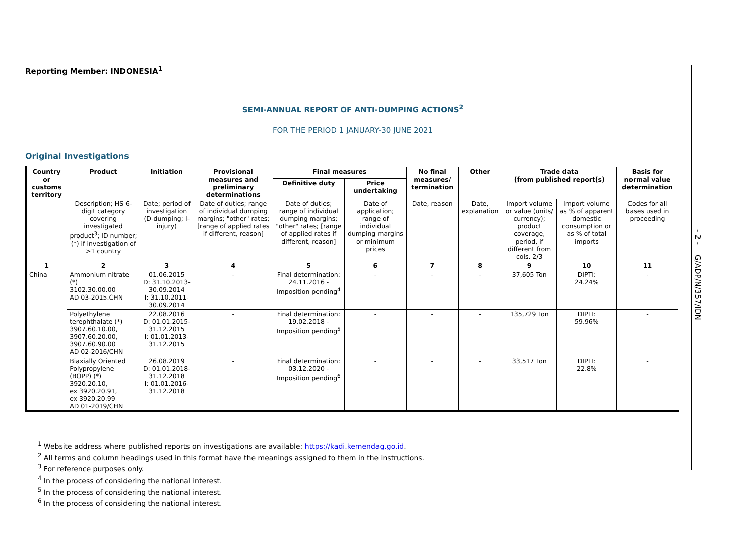Reporting Member: INDONESIA<sup>1</sup>
SEMI-ANNUAL REPORT OF ANTI-DUMPING ACTIONS<sup>2</sup>
FOR THE PERIOD 1 JANUARY-30 JUNE 2021
Original Investigations
| Country or customs territory | Product | Initiation | Provisional measures and preliminary determinations | Final measures | | No final measures/ termination | Other | Trade data (from published report(s) | | Basis for normal value determination |
| --- | --- | --- | --- | --- | --- | --- | --- | --- | --- | --- |
| | | | | Definitive duty | Price undertaking | | | | | |
| | Description; HS 6-digit category covering investigated product<sup>3</sup>; ID number; (*) if investigation of >1 country | Date; period of investigation (D-dumping; I-injury) | Date of duties; range of individual dumping margins; "other" rates; [range of applied rates if different, reason] | Date of duties; range of individual dumping margins; "other" rates; [range of applied rates if different, reason] | Date of application; range of individual dumping margins or minimum prices | Date, reason | Date, explanation | Import volume or value (units/ currency); product coverage, period, if different from cols. 2/3 | Import volume as % of apparent domestic consumption or as % of total imports | Codes for all bases used in proceeding |
| 1 | 2 | 3 | 4 | 5 | 6 | 7 | 8 | 9 | 10 | 11 |
| China | Ammonium nitrate (*) 3102.30.00.00 AD 03-2015.CHN | 01.06.2015 D: 31.10.2013- 30.09.2014 I: 31.10.2011- 30.09.2014 | - | Final determination: 24.11.2016 - Imposition pending<sup>4</sup> | - | - | - | 37,605 Ton | DIPTI: 24.24% | - |
| | Polyethylene terephthalate (*) 3907.60.10.00, 3907.60.20.00, 3907.60.90.00 AD 02-2016/CHN | 22.08.2016 D: 01.01.2015- 31.12.2015 I: 01.01.2013- 31.12.2015 | - | Final determination: 19.02.2018 - Imposition pending<sup>5</sup> | - | - | - | 135,729 Ton | DIPTI: 59.96% | - |
| | Biaxially Oriented Polypropylene (BOPP) (*) 3920.20.10, ex 3920.20.91, ex 3920.20.99 AD 01-2019/CHN | 26.08.2019 D: 01.01.2018- 31.12.2018 I: 01.01.2016- 31.12.2018 | - | Final determination: 03.12.2020 - Imposition pending<sup>6</sup> | - | - | - | 33,517 Ton | DIPTI: 22.8% | - |
<sup>1</sup> Website address where published reports on investigations are available: https://kadi.kemendag.go.id.
<sup>2</sup> All terms and column headings used in this format have the meanings assigned to them in the instructions.
<sup>3</sup> For reference purposes only.
<sup>4</sup> In the process of considering the national interest.
<sup>5</sup> In the process of considering the national interest.
<sup>6</sup> In the process of considering the national interest.
- 2 - G/ADP/N/357/IDN